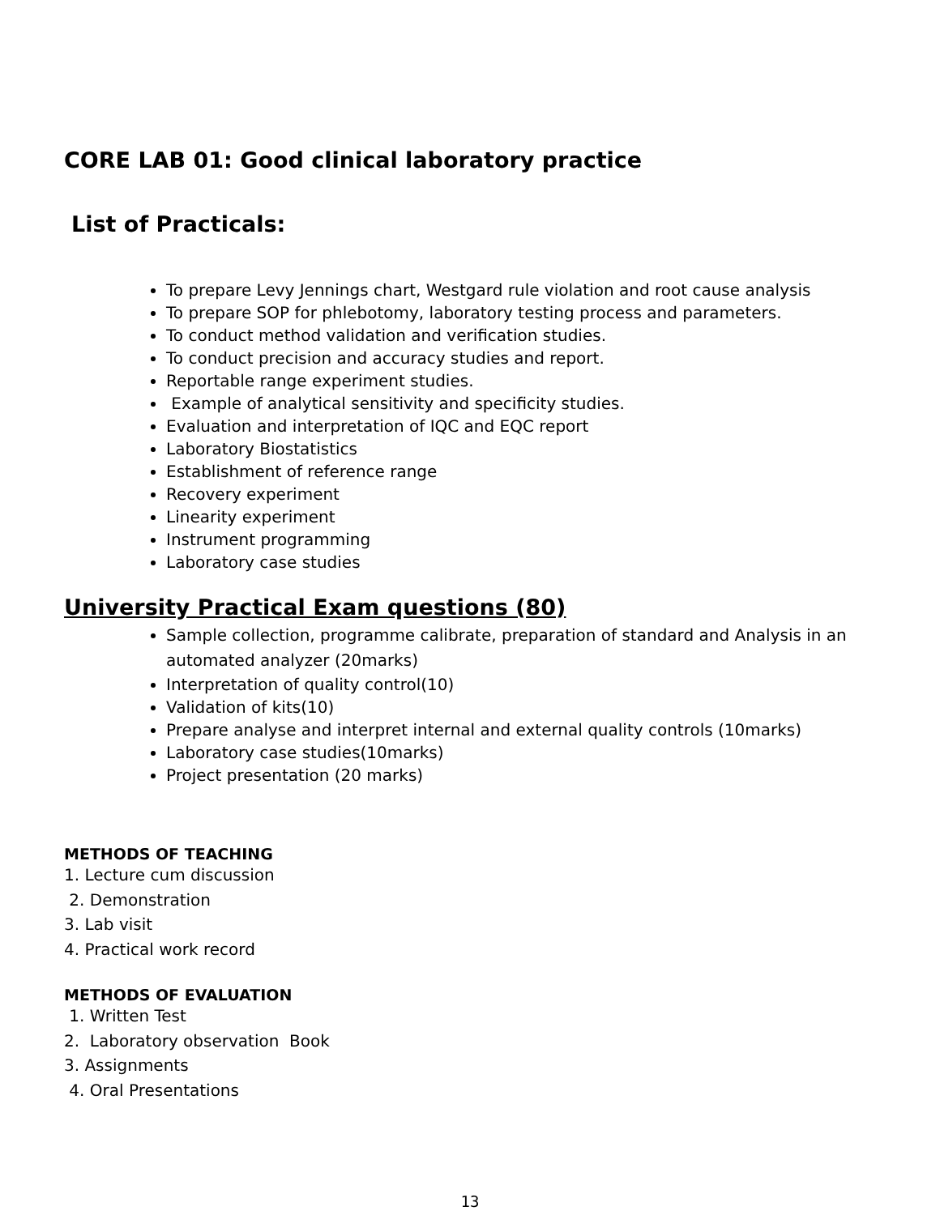CORE LAB 01: Good clinical laboratory practice
List of Practicals:
To prepare Levy Jennings chart, Westgard rule violation and root cause analysis
To prepare SOP for phlebotomy, laboratory testing process and parameters.
To conduct method validation and verification studies.
To conduct precision and accuracy studies and report.
Reportable range experiment studies.
Example of analytical sensitivity and specificity studies.
Evaluation and interpretation of IQC and EQC report
Laboratory Biostatistics
Establishment of reference range
Recovery experiment
Linearity experiment
Instrument programming
Laboratory case studies
University Practical Exam questions (80)
Sample collection, programme calibrate, preparation of standard and Analysis in an automated analyzer (20marks)
Interpretation of quality control(10)
Validation of kits(10)
Prepare analyse and interpret internal and external quality controls (10marks)
Laboratory case studies(10marks)
Project presentation (20 marks)
METHODS OF TEACHING
1. Lecture cum discussion
2. Demonstration
3. Lab visit
4. Practical work record
METHODS OF EVALUATION
1. Written Test
2. Laboratory observation Book
3. Assignments
4. Oral Presentations
13